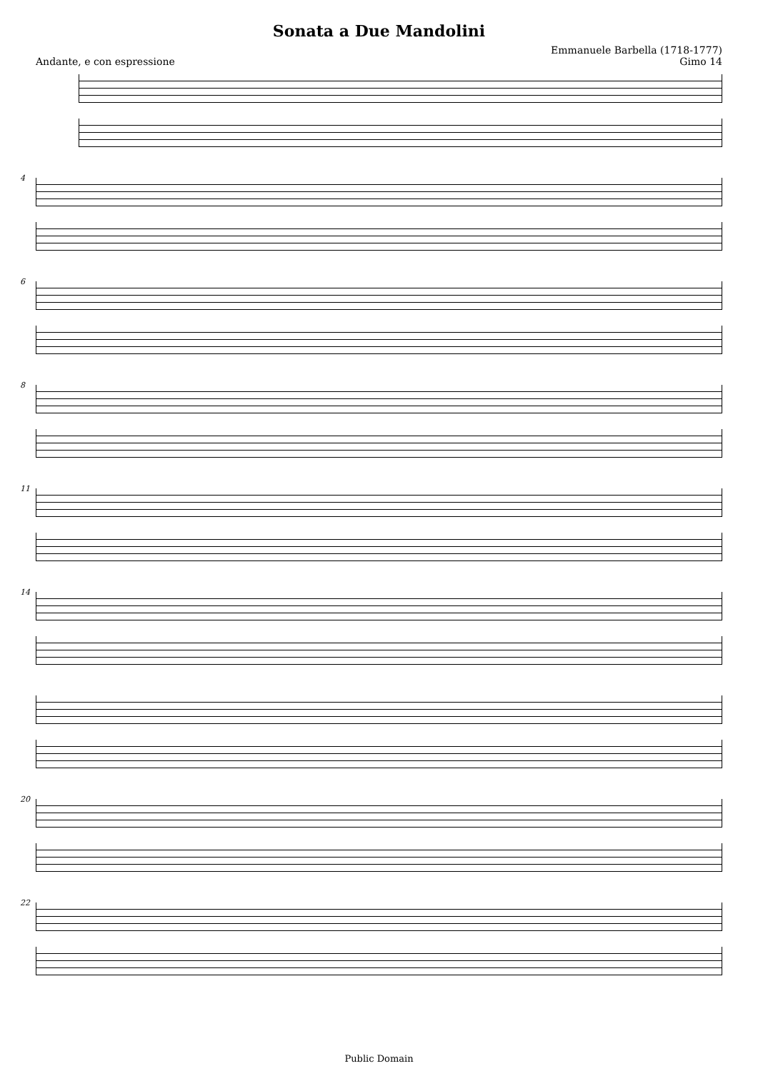Sonata a Due Mandolini
Andante, e con espressione Emmanuele Barbella (1718-1777)
Gimo 14
4
6
8
11
14
20
22
Public Domain